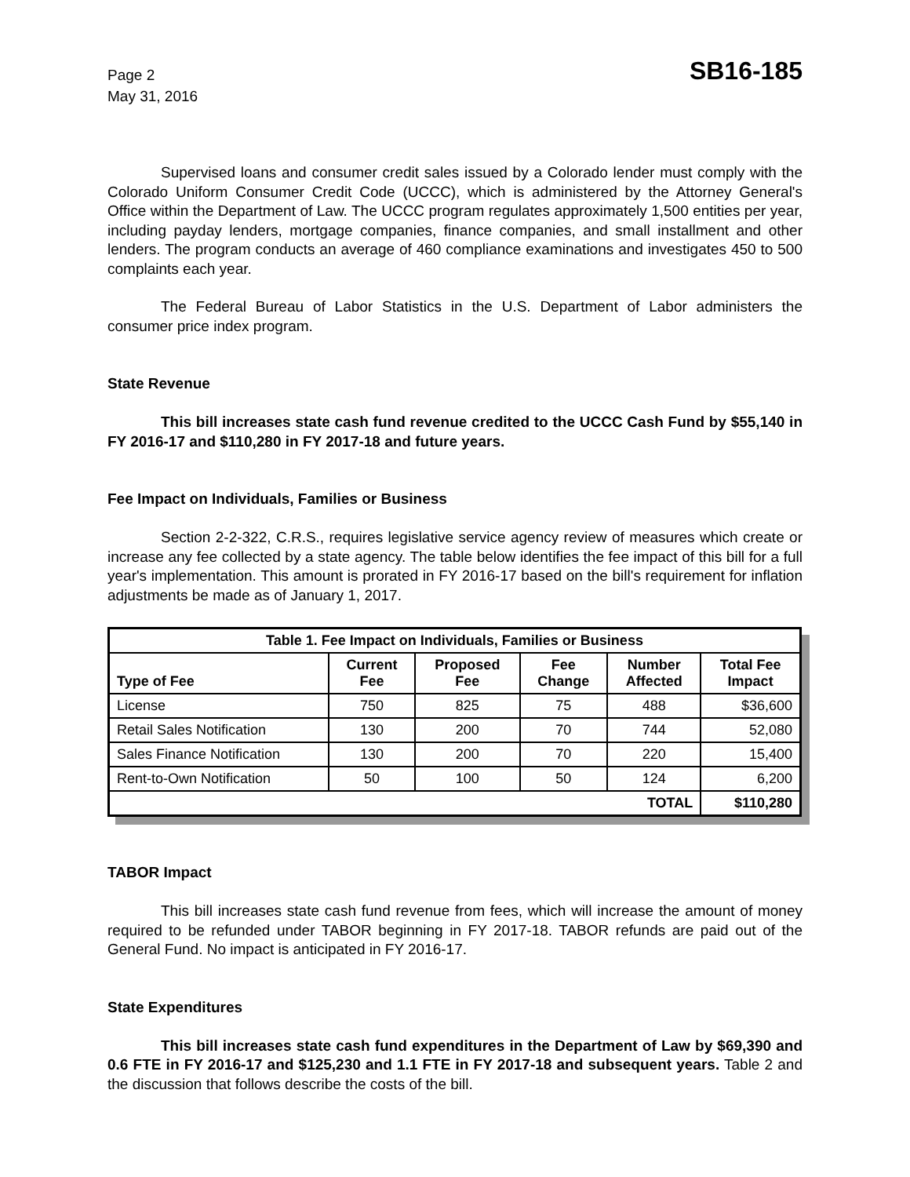Page 2
May 31, 2016
SB16-185
Supervised loans and consumer credit sales issued by a Colorado lender must comply with the Colorado Uniform Consumer Credit Code (UCCC), which is administered by the Attorney General's Office within the Department of Law. The UCCC program regulates approximately 1,500 entities per year, including payday lenders, mortgage companies, finance companies, and small installment and other lenders. The program conducts an average of 460 compliance examinations and investigates 450 to 500 complaints each year.
The Federal Bureau of Labor Statistics in the U.S. Department of Labor administers the consumer price index program.
State Revenue
This bill increases state cash fund revenue credited to the UCCC Cash Fund by $55,140 in FY 2016-17 and $110,280 in FY 2017-18 and future years.
Fee Impact on Individuals, Families or Business
Section 2-2-322, C.R.S., requires legislative service agency review of measures which create or increase any fee collected by a state agency. The table below identifies the fee impact of this bill for a full year's implementation. This amount is prorated in FY 2016-17 based on the bill's requirement for inflation adjustments be made as of January 1, 2017.
| Table 1. Fee Impact on Individuals, Families or Business | | | | | |
| --- | --- | --- | --- | --- | --- |
| Type of Fee | Current Fee | Proposed Fee | Fee Change | Number Affected | Total Fee Impact |
| License | 750 | 825 | 75 | 488 | $36,600 |
| Retail Sales Notification | 130 | 200 | 70 | 744 | 52,080 |
| Sales Finance Notification | 130 | 200 | 70 | 220 | 15,400 |
| Rent-to-Own Notification | 50 | 100 | 50 | 124 | 6,200 |
| TOTAL | | | | | $110,280 |
TABOR Impact
This bill increases state cash fund revenue from fees, which will increase the amount of money required to be refunded under TABOR beginning in FY 2017-18. TABOR refunds are paid out of the General Fund. No impact is anticipated in FY 2016-17.
State Expenditures
This bill increases state cash fund expenditures in the Department of Law by $69,390 and 0.6 FTE in FY 2016-17 and $125,230 and 1.1 FTE in FY 2017-18 and subsequent years. Table 2 and the discussion that follows describe the costs of the bill.